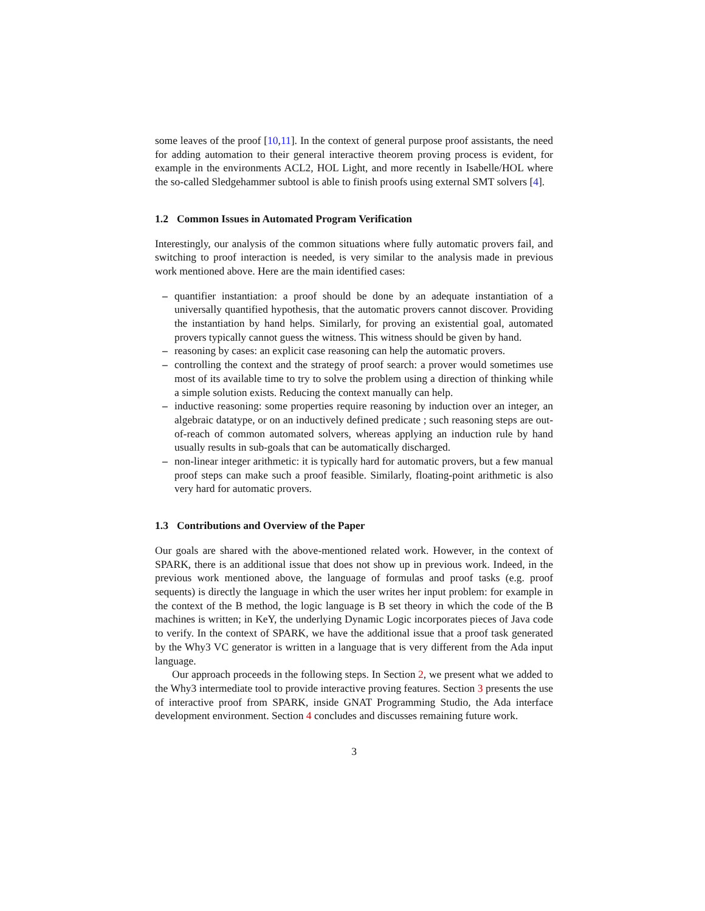some leaves of the proof [10,11]. In the context of general purpose proof assistants, the need for adding automation to their general interactive theorem proving process is evident, for example in the environments ACL2, HOL Light, and more recently in Isabelle/HOL where the so-called Sledgehammer subtool is able to finish proofs using external SMT solvers [4].
1.2 Common Issues in Automated Program Verification
Interestingly, our analysis of the common situations where fully automatic provers fail, and switching to proof interaction is needed, is very similar to the analysis made in previous work mentioned above. Here are the main identified cases:
– quantifier instantiation: a proof should be done by an adequate instantiation of a universally quantified hypothesis, that the automatic provers cannot discover. Providing the instantiation by hand helps. Similarly, for proving an existential goal, automated provers typically cannot guess the witness. This witness should be given by hand.
– reasoning by cases: an explicit case reasoning can help the automatic provers.
– controlling the context and the strategy of proof search: a prover would sometimes use most of its available time to try to solve the problem using a direction of thinking while a simple solution exists. Reducing the context manually can help.
– inductive reasoning: some properties require reasoning by induction over an integer, an algebraic datatype, or on an inductively defined predicate ; such reasoning steps are out-of-reach of common automated solvers, whereas applying an induction rule by hand usually results in sub-goals that can be automatically discharged.
– non-linear integer arithmetic: it is typically hard for automatic provers, but a few manual proof steps can make such a proof feasible. Similarly, floating-point arithmetic is also very hard for automatic provers.
1.3 Contributions and Overview of the Paper
Our goals are shared with the above-mentioned related work. However, in the context of SPARK, there is an additional issue that does not show up in previous work. Indeed, in the previous work mentioned above, the language of formulas and proof tasks (e.g. proof sequents) is directly the language in which the user writes her input problem: for example in the context of the B method, the logic language is B set theory in which the code of the B machines is written; in KeY, the underlying Dynamic Logic incorporates pieces of Java code to verify. In the context of SPARK, we have the additional issue that a proof task generated by the Why3 VC generator is written in a language that is very different from the Ada input language.
Our approach proceeds in the following steps. In Section 2, we present what we added to the Why3 intermediate tool to provide interactive proving features. Section 3 presents the use of interactive proof from SPARK, inside GNAT Programming Studio, the Ada interface development environment. Section 4 concludes and discusses remaining future work.
3